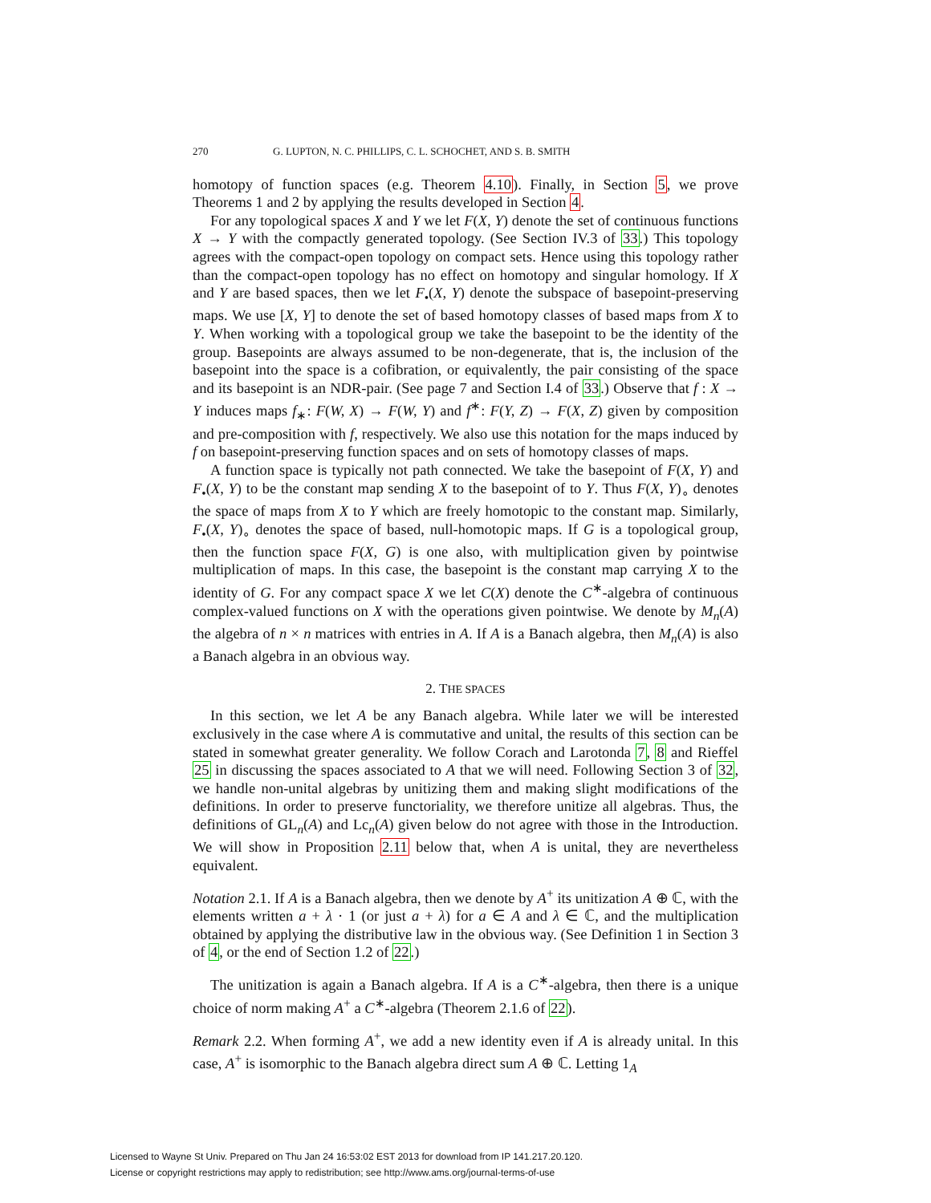270 G. LUPTON, N. C. PHILLIPS, C. L. SCHOCHET, AND S. B. SMITH
homotopy of function spaces (e.g. Theorem 4.10). Finally, in Section 5, we prove Theorems 1 and 2 by applying the results developed in Section 4.
For any topological spaces X and Y we let F(X, Y) denote the set of continuous functions X → Y with the compactly generated topology. (See Section IV.3 of 33.) This topology agrees with the compact-open topology on compact sets. Hence using this topology rather than the compact-open topology has no effect on homotopy and singular homology. If X and Y are based spaces, then we let F<sub>•</sub>(X, Y) denote the subspace of basepoint-preserving maps. We use [X, Y] to denote the set of based homotopy classes of based maps from X to Y. When working with a topological group we take the basepoint to be the identity of the group. Basepoints are always assumed to be non-degenerate, that is, the inclusion of the basepoint into the space is a cofibration, or equivalently, the pair consisting of the space and its basepoint is an NDR-pair. (See page 7 and Section I.4 of 33.) Observe that f : X → Y induces maps f<sub>∗</sub>: F(W, X) → F(W, Y) and f<sup>∗</sup>: F(Y, Z) → F(X, Z) given by composition and pre-composition with f, respectively. We also use this notation for the maps induced by f on basepoint-preserving function spaces and on sets of homotopy classes of maps.
A function space is typically not path connected. We take the basepoint of F(X, Y) and F<sub>•</sub>(X, Y) to be the constant map sending X to the basepoint of to Y. Thus F(X, Y)<sub>∘</sub> denotes the space of maps from X to Y which are freely homotopic to the constant map. Similarly, F<sub>•</sub>(X, Y)<sub>∘</sub> denotes the space of based, null-homotopic maps. If G is a topological group, then the function space F(X, G) is one also, with multiplication given by pointwise multiplication of maps. In this case, the basepoint is the constant map carrying X to the identity of G. For any compact space X we let C(X) denote the C<sup>∗</sup>-algebra of continuous complex-valued functions on X with the operations given pointwise. We denote by M<sub>n</sub>(A) the algebra of n × n matrices with entries in A. If A is a Banach algebra, then M<sub>n</sub>(A) is also a Banach algebra in an obvious way.
2. THE SPACES
In this section, we let A be any Banach algebra. While later we will be interested exclusively in the case where A is commutative and unital, the results of this section can be stated in somewhat greater generality. We follow Corach and Larotonda 7, 8 and Rieffel 25 in discussing the spaces associated to A that we will need. Following Section 3 of 32, we handle non-unital algebras by unitizing them and making slight modifications of the definitions. In order to preserve functoriality, we therefore unitize all algebras. Thus, the definitions of GL<sub>n</sub>(A) and Lc<sub>n</sub>(A) given below do not agree with those in the Introduction. We will show in Proposition 2.11 below that, when A is unital, they are nevertheless equivalent.
Notation 2.1. If A is a Banach algebra, then we denote by A<sup>+</sup> its unitization A ⊕ ℂ, with the elements written a + λ · 1 (or just a + λ) for a ∈ A and λ ∈ ℂ, and the multiplication obtained by applying the distributive law in the obvious way. (See Definition 1 in Section 3 of 4, or the end of Section 1.2 of 22.)
The unitization is again a Banach algebra. If A is a C<sup>∗</sup>-algebra, then there is a unique choice of norm making A<sup>+</sup> a C<sup>∗</sup>-algebra (Theorem 2.1.6 of 22).
Remark 2.2. When forming A<sup>+</sup>, we add a new identity even if A is already unital. In this case, A<sup>+</sup> is isomorphic to the Banach algebra direct sum A ⊕ ℂ. Letting 1<sub>A</sub>
Licensed to Wayne St Univ. Prepared on Thu Jan 24 16:53:02 EST 2013 for download from IP 141.217.20.120.
License or copyright restrictions may apply to redistribution; see http://www.ams.org/journal-terms-of-use